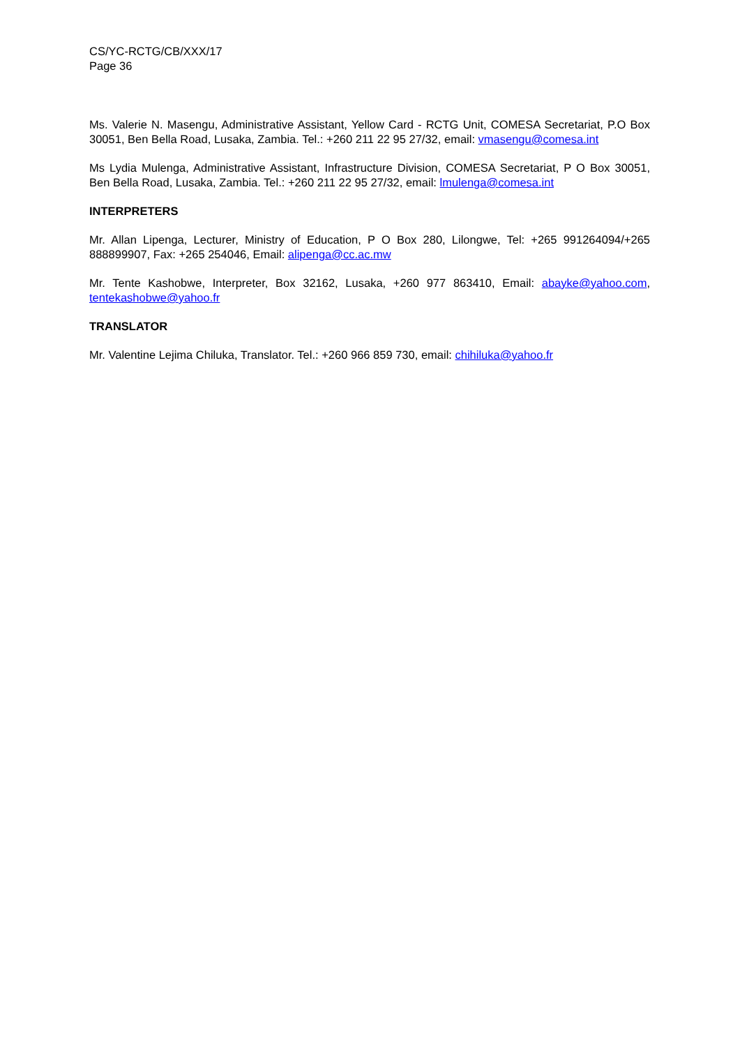CS/YC-RCTG/CB/XXX/17
Page 36
Ms. Valerie N. Masengu, Administrative Assistant, Yellow Card - RCTG Unit, COMESA Secretariat, P.O Box 30051, Ben Bella Road, Lusaka, Zambia. Tel.: +260 211 22 95 27/32, email: vmasengu@comesa.int
Ms Lydia Mulenga, Administrative Assistant, Infrastructure Division, COMESA Secretariat, P O Box 30051, Ben Bella Road, Lusaka, Zambia. Tel.: +260 211 22 95 27/32, email: lmulenga@comesa.int
INTERPRETERS
Mr. Allan Lipenga, Lecturer, Ministry of Education, P O Box 280, Lilongwe, Tel: +265 991264094/+265 888899907, Fax: +265 254046, Email: alipenga@cc.ac.mw
Mr. Tente Kashobwe, Interpreter, Box 32162, Lusaka, +260 977 863410, Email: abayke@yahoo.com, tentekashobwe@yahoo.fr
TRANSLATOR
Mr. Valentine Lejima Chiluka, Translator. Tel.: +260 966 859 730, email: chihiluka@yahoo.fr